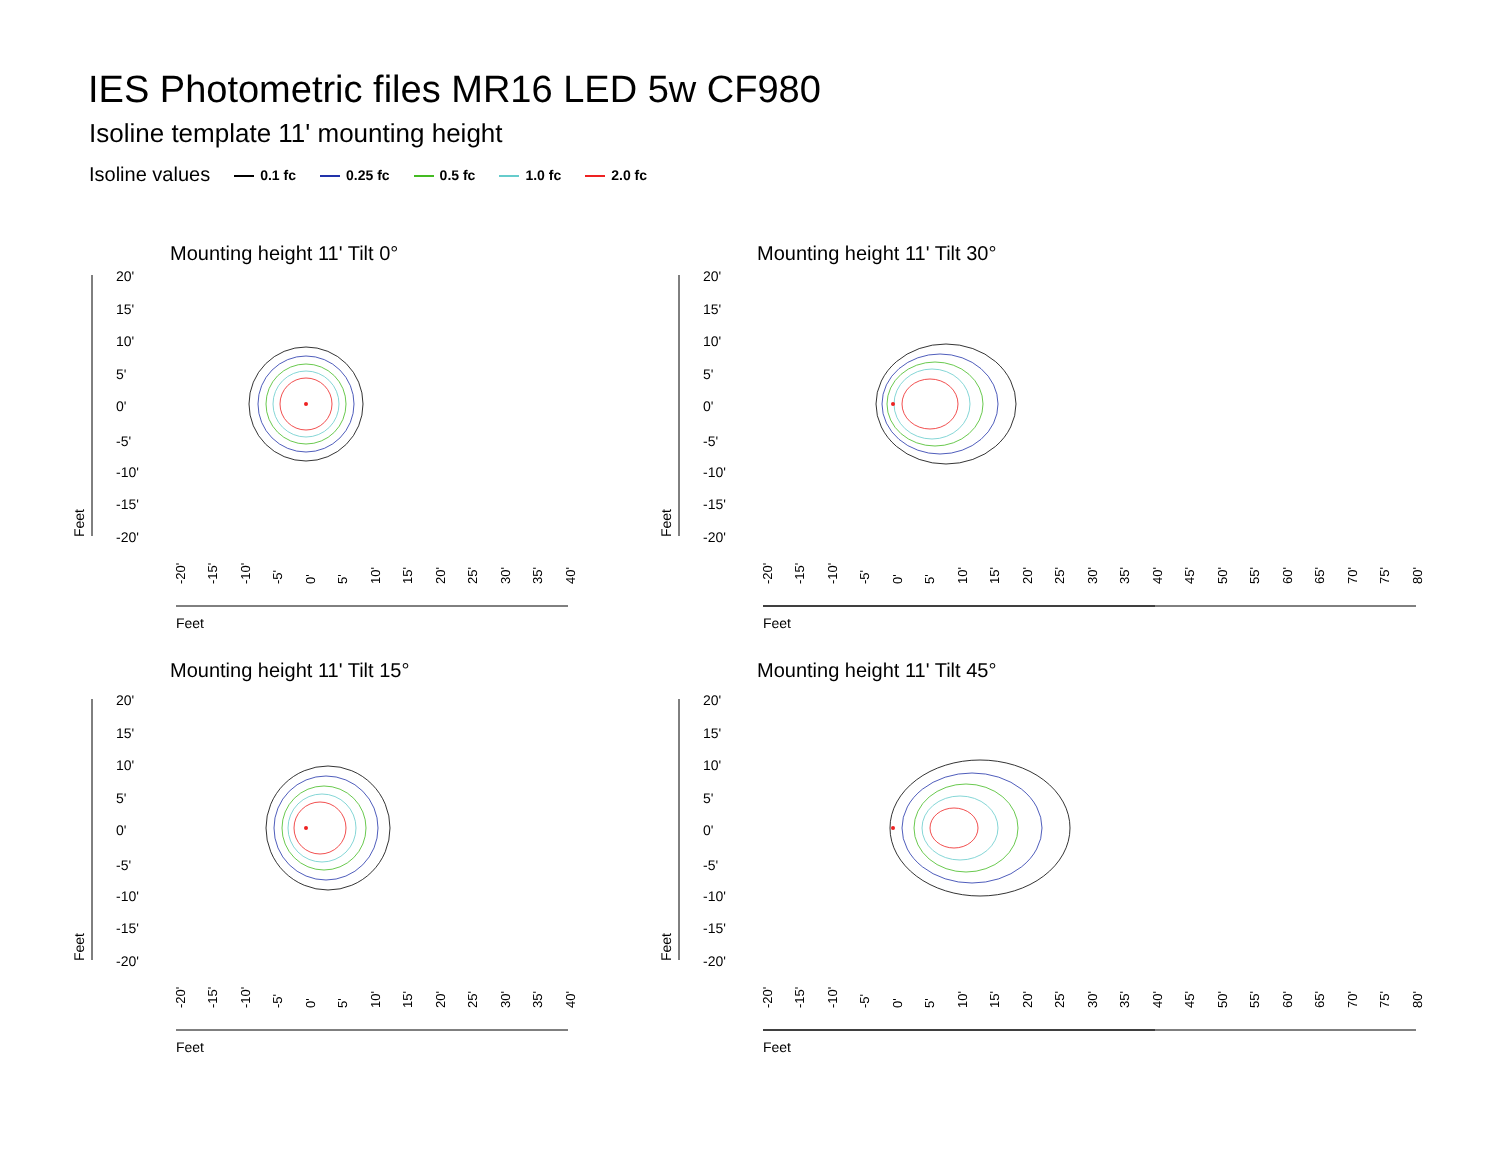IES Photometric files MR16 LED 5w CF980
Isoline template 11' mounting height
Isoline values 0.1 fc 0.25 fc 0.5 fc 1.0 fc 2.0 fc
Mounting height 11' Tilt 0° Mounting height 11' Tilt 30°
Mounting height 11' Tilt 15° Mounting height 11' Tilt 45°
20'
15'
10'
5'
0'
-5'
-10'
-15'
-20'
Feet
Feet
-20'
-15'
-10'
-5'
0'
5'
10'
15'
20'
25'
30'
35'
40'
-20'
-15'
-10'
-5'
0'
5'
10'
15'
20'
25'
30'
35'
40'
-20'
-15'
-10'
-5'
0'
5'
10'
15'
20'
25'
30'
35'
40'
45'
50'
55'
60'
65'
70'
75'
80'
-20'
-15'
-10'
-5'
0'
5'
10'
15'
20'
25'
30'
35'
40'
45'
50'
55'
60'
65'
70'
75'
80'